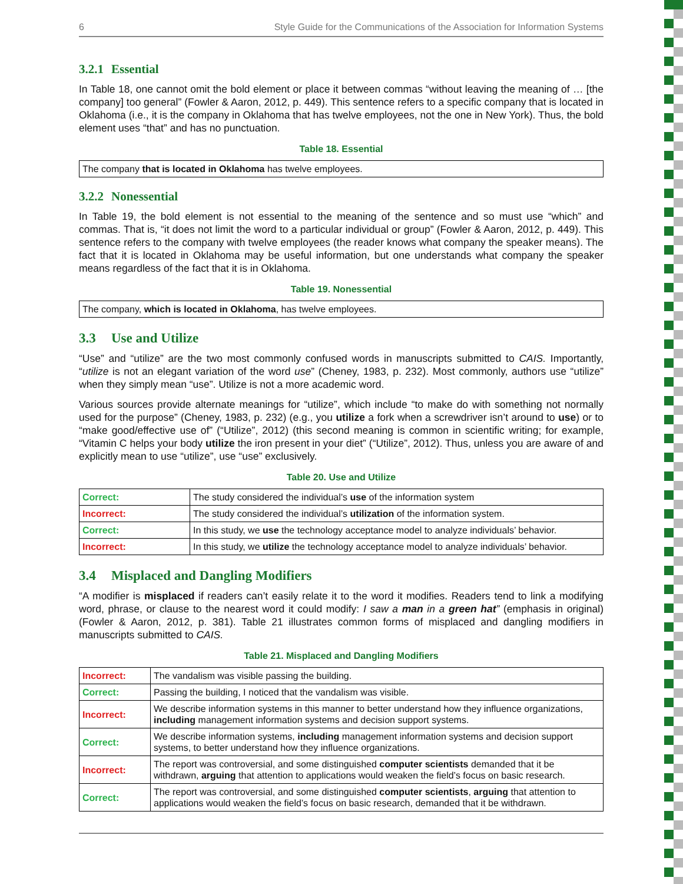6 Style Guide for the Communications of the Association for Information Systems
3.2.1 Essential
In Table 18, one cannot omit the bold element or place it between commas “without leaving the meaning of … [the company] too general” (Fowler & Aaron, 2012, p. 449). This sentence refers to a specific company that is located in Oklahoma (i.e., it is the company in Oklahoma that has twelve employees, not the one in New York). Thus, the bold element uses “that” and has no punctuation.
Table 18. Essential
| The company that is located in Oklahoma has twelve employees. |
3.2.2 Nonessential
In Table 19, the bold element is not essential to the meaning of the sentence and so must use “which” and commas. That is, “it does not limit the word to a particular individual or group” (Fowler & Aaron, 2012, p. 449). This sentence refers to the company with twelve employees (the reader knows what company the speaker means). The fact that it is located in Oklahoma may be useful information, but one understands what company the speaker means regardless of the fact that it is in Oklahoma.
Table 19. Nonessential
| The company, which is located in Oklahoma , has twelve employees. |
3.3 Use and Utilize
“Use” and “utilize” are the two most commonly confused words in manuscripts submitted to CAIS. Importantly, “utilize is not an elegant variation of the word use” (Cheney, 1983, p. 232). Most commonly, authors use “utilize” when they simply mean “use”. Utilize is not a more academic word.
Various sources provide alternate meanings for “utilize”, which include “to make do with something not normally used for the purpose” (Cheney, 1983, p. 232) (e.g., you utilize a fork when a screwdriver isn’t around to use) or to “make good/effective use of” (“Utilize”, 2012) (this second meaning is common in scientific writing; for example, “Vitamin C helps your body utilize the iron present in your diet” (“Utilize”, 2012). Thus, unless you are aware of and explicitly mean to use “utilize”, use “use” exclusively.
Table 20. Use and Utilize
| Correct: | The study considered the individual’s use of the information system |
| Incorrect: | The study considered the individual’s utilization of the information system. |
| Correct: | In this study, we use the technology acceptance model to analyze individuals’ behavior. |
| Incorrect: | In this study, we utilize the technology acceptance model to analyze individuals’ behavior. |
3.4 Misplaced and Dangling Modifiers
“A modifier is misplaced if readers can’t easily relate it to the word it modifies. Readers tend to link a modifying word, phrase, or clause to the nearest word it could modify: I saw a man in a green hat” (emphasis in original) (Fowler & Aaron, 2012, p. 381). Table 21 illustrates common forms of misplaced and dangling modifiers in manuscripts submitted to CAIS.
Table 21. Misplaced and Dangling Modifiers
| Incorrect: | The vandalism was visible passing the building. |
| Correct: | Passing the building, I noticed that the vandalism was visible. |
| Incorrect: | We describe information systems in this manner to better understand how they influence organizations, including management information systems and decision support systems. |
| Correct: | We describe information systems, including management information systems and decision support systems, to better understand how they influence organizations. |
| Incorrect: | The report was controversial, and some distinguished computer scientists demanded that it be withdrawn, arguing that attention to applications would weaken the field’s focus on basic research. |
| Correct: | The report was controversial, and some distinguished computer scientists , arguing that attention to applications would weaken the field’s focus on basic research, demanded that it be withdrawn. |